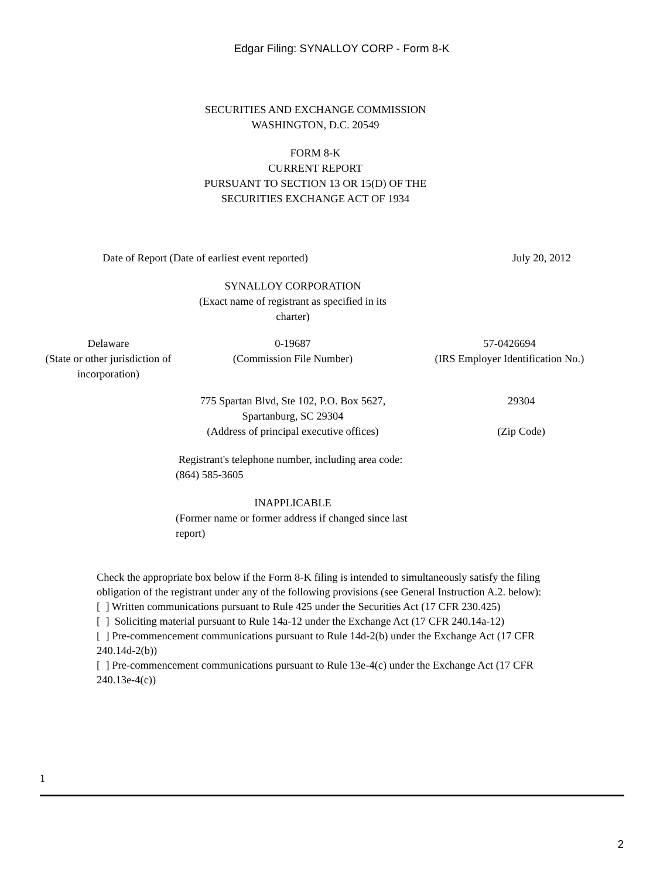Edgar Filing: SYNALLOY CORP - Form 8-K
SECURITIES AND EXCHANGE COMMISSION
WASHINGTON, D.C. 20549
FORM 8-K
CURRENT REPORT
PURSUANT TO SECTION 13 OR 15(D) OF THE
SECURITIES EXCHANGE ACT OF 1934
| Date of Report (Date of earliest event reported) | July 20, 2012 |
SYNALLOY CORPORATION
(Exact name of registrant as specified in its charter)
| Delaware (State or other jurisdiction of incorporation) | 0-19687 (Commission File Number) | 57-0426694 (IRS Employer Identification No.) |
| 775 Spartan Blvd, Ste 102, P.O. Box 5627, Spartanburg, SC 29304 (Address of principal executive offices) | 29304 (Zip Code) |
Registrant's telephone number, including area code: (864) 585-3605
INAPPLICABLE
(Former name or former address if changed since last report)
Check the appropriate box below if the Form 8-K filing is intended to simultaneously satisfy the filing obligation of the registrant under any of the following provisions (see General Instruction A.2. below):
[ ] Written communications pursuant to Rule 425 under the Securities Act (17 CFR 230.425)
[ ] Soliciting material pursuant to Rule 14a-12 under the Exchange Act (17 CFR 240.14a-12)
[ ] Pre-commencement communications pursuant to Rule 14d-2(b) under the Exchange Act (17 CFR 240.14d-2(b))
[ ] Pre-commencement communications pursuant to Rule 13e-4(c) under the Exchange Act (17 CFR 240.13e-4(c))
1
2